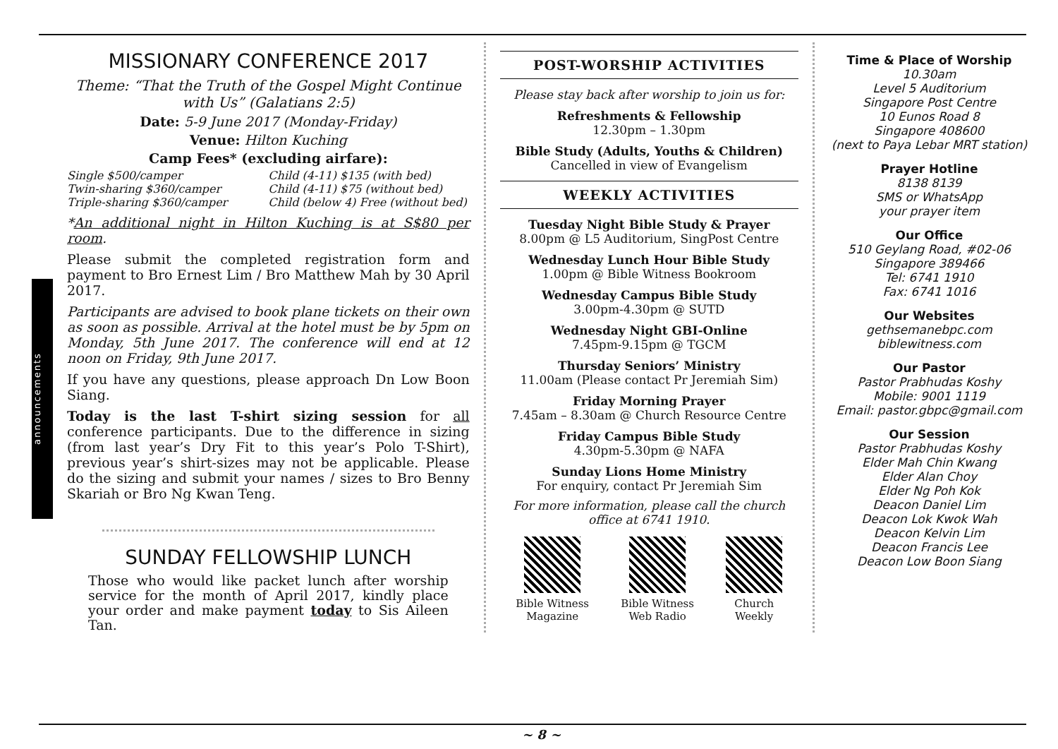announcements
MISSIONARY CONFERENCE 2017
Theme: “That the Truth of the Gospel Might Continue with Us” (Galatians 2:5)
Date: 5-9 June 2017 (Monday-Friday)
Venue: Hilton Kuching
Camp Fees* (excluding airfare):
Single $500/camper Child (4-11) $135 (with bed) Twin-sharing $360/camper Child (4-11) $75 (without bed) Triple-sharing $360/camper Child (below 4) Free (without bed)
*An additional night in Hilton Kuching is at S$80 per room.
Please submit the completed registration form and payment to Bro Ernest Lim / Bro Matthew Mah by 30 April 2017.
Participants are advised to book plane tickets on their own as soon as possible. Arrival at the hotel must be by 5pm on Monday, 5th June 2017. The conference will end at 12 noon on Friday, 9th June 2017.
If you have any questions, please approach Dn Low Boon Siang.
Today is the last T-shirt sizing session for all conference participants. Due to the difference in sizing (from last year’s Dry Fit to this year’s Polo T-Shirt), previous year’s shirt-sizes may not be applicable. Please do the sizing and submit your names / sizes to Bro Benny Skariah or Bro Ng Kwan Teng.
SUNDAY FELLOWSHIP LUNCH
Those who would like packet lunch after worship service for the month of April 2017, kindly place your order and make payment today to Sis Aileen Tan.
POST-WORSHIP ACTIVITIES
Please stay back after worship to join us for:
Refreshments & Fellowship
12.30pm – 1.30pm
Bible Study (Adults, Youths & Children)
Cancelled in view of Evangelism
WEEKLY ACTIVITIES
Tuesday Night Bible Study & Prayer
8.00pm @ L5 Auditorium, SingPost Centre
Wednesday Lunch Hour Bible Study
1.00pm @ Bible Witness Bookroom
Wednesday Campus Bible Study
3.00pm-4.30pm @ SUTD
Wednesday Night GBI-Online
7.45pm-9.15pm @ TGCM
Thursday Seniors’ Ministry
11.00am (Please contact Pr Jeremiah Sim)
Friday Morning Prayer
7.45am – 8.30am @ Church Resource Centre
Friday Campus Bible Study
4.30pm-5.30pm @ NAFA
Sunday Lions Home Ministry
For enquiry, contact Pr Jeremiah Sim
For more information, please call the church office at 6741 1910.
Bible Witness
Magazine
Bible Witness
Web Radio
Church
Weekly
Time & Place of Worship
10.30am
Level 5 Auditorium
Singapore Post Centre
10 Eunos Road 8
Singapore 408600
(next to Paya Lebar MRT station)
Prayer Hotline
8138 8139
SMS or WhatsApp
your prayer item
Our Office
510 Geylang Road, #02-06
Singapore 389466
Tel: 6741 1910
Fax: 6741 1016
Our Websites
gethsemanebpc.com
biblewitness.com
Our Pastor
Pastor Prabhudas Koshy
Mobile: 9001 1119
Email: pastor.gbpc@gmail.com
Our Session
Pastor Prabhudas Koshy
Elder Mah Chin Kwang
Elder Alan Choy
Elder Ng Poh Kok
Deacon Daniel Lim
Deacon Lok Kwok Wah
Deacon Kelvin Lim
Deacon Francis Lee
Deacon Low Boon Siang
~ 8 ~